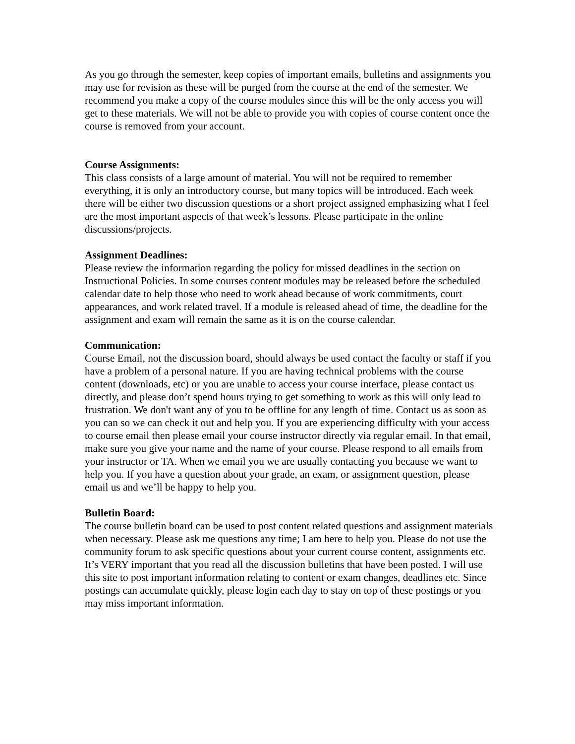As you go through the semester, keep copies of important emails, bulletins and assignments you may use for revision as these will be purged from the course at the end of the semester. We recommend you make a copy of the course modules since this will be the only access you will get to these materials. We will not be able to provide you with copies of course content once the course is removed from your account.
Course Assignments:
This class consists of a large amount of material. You will not be required to remember everything, it is only an introductory course, but many topics will be introduced. Each week there will be either two discussion questions or a short project assigned emphasizing what I feel are the most important aspects of that week’s lessons. Please participate in the online discussions/projects.
Assignment Deadlines:
Please review the information regarding the policy for missed deadlines in the section on Instructional Policies. In some courses content modules may be released before the scheduled calendar date to help those who need to work ahead because of work commitments, court appearances, and work related travel. If a module is released ahead of time, the deadline for the assignment and exam will remain the same as it is on the course calendar.
Communication:
Course Email, not the discussion board, should always be used contact the faculty or staff if you have a problem of a personal nature. If you are having technical problems with the course content (downloads, etc) or you are unable to access your course interface, please contact us directly, and please don’t spend hours trying to get something to work as this will only lead to frustration. We don't want any of you to be offline for any length of time. Contact us as soon as you can so we can check it out and help you. If you are experiencing difficulty with your access to course email then please email your course instructor directly via regular email. In that email, make sure you give your name and the name of your course. Please respond to all emails from your instructor or TA. When we email you we are usually contacting you because we want to help you. If you have a question about your grade, an exam, or assignment question, please email us and we’ll be happy to help you.
Bulletin Board:
The course bulletin board can be used to post content related questions and assignment materials when necessary. Please ask me questions any time; I am here to help you. Please do not use the community forum to ask specific questions about your current course content, assignments etc. It’s VERY important that you read all the discussion bulletins that have been posted. I will use this site to post important information relating to content or exam changes, deadlines etc. Since postings can accumulate quickly, please login each day to stay on top of these postings or you may miss important information.